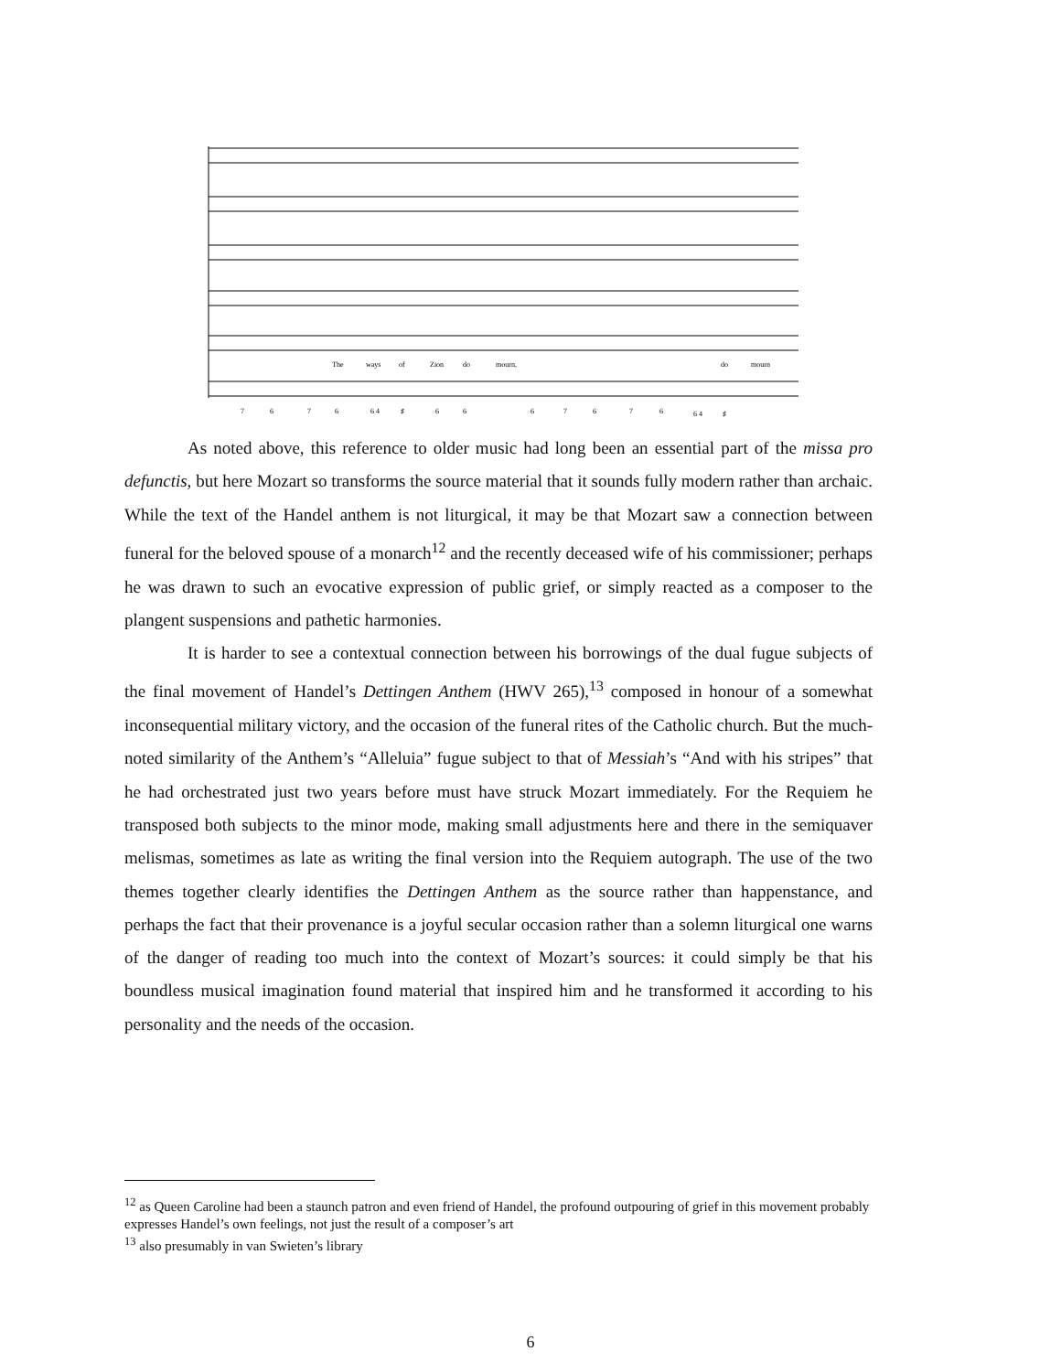The
ways
of
Zion
do
mourn,
do
mourn
7
6
7
6
6 4
♯
6
6
6
7
6
7
6
6 4
♯
As noted above, this reference to older music had long been an essential part of the missa pro defunctis, but here Mozart so transforms the source material that it sounds fully modern rather than archaic. While the text of the Handel anthem is not liturgical, it may be that Mozart saw a connection between funeral for the beloved spouse of a monarch<sup>12</sup> and the recently deceased wife of his commissioner; perhaps he was drawn to such an evocative expression of public grief, or simply reacted as a composer to the plangent suspensions and pathetic harmonies.
It is harder to see a contextual connection between his borrowings of the dual fugue subjects of the final movement of Handel’s Dettingen Anthem (HWV 265),<sup>13</sup> composed in honour of a somewhat inconsequential military victory, and the occasion of the funeral rites of the Catholic church. But the much-noted similarity of the Anthem’s “Alleluia” fugue subject to that of Messiah’s “And with his stripes” that he had orchestrated just two years before must have struck Mozart immediately. For the Requiem he transposed both subjects to the minor mode, making small adjustments here and there in the semiquaver melismas, sometimes as late as writing the final version into the Requiem autograph. The use of the two themes together clearly identifies the Dettingen Anthem as the source rather than happenstance, and perhaps the fact that their provenance is a joyful secular occasion rather than a solemn liturgical one warns of the danger of reading too much into the context of Mozart’s sources: it could simply be that his boundless musical imagination found material that inspired him and he transformed it according to his personality and the needs of the occasion.
<sup>12</sup> as Queen Caroline had been a staunch patron and even friend of Handel, the profound outpouring of grief in this movement probably expresses Handel’s own feelings, not just the result of a composer’s art
<sup>13</sup> also presumably in van Swieten’s library
6